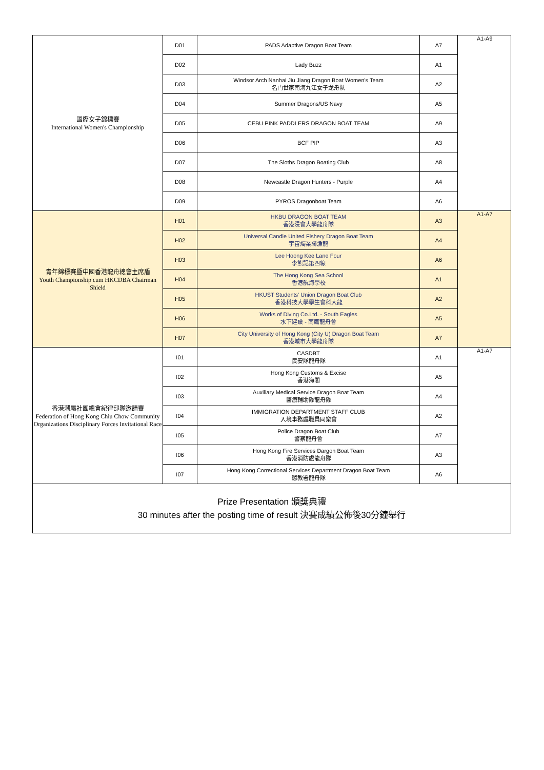| 國際女子錦標賽 International Women's Championship | D01 | PADS Adaptive Dragon Boat Team | A7 | A1-A9 |
| | D02 | Lady Buzz | A1 | |
| | D03 | Windsor Arch Nanhai Jiu Jiang Dragon Boat Women's Team 名门世家南海九江女子龙舟队 | A2 | |
| | D04 | Summer Dragons/US Navy | A5 | |
| | D05 | CEBU PINK PADDLERS DRAGON BOAT TEAM | A9 | |
| | D06 | BCF PIP | A3 | |
| | D07 | The Sloths Dragon Boating Club | A8 | |
| | D08 | Newcastle Dragon Hunters - Purple | A4 | |
| | D09 | PYROS Dragonboat Team | A6 | |
| 青年錦標賽暨中國香港龍舟總會主席盾 Youth Championship cum HKCDBA Chairman Shield | H01 | HKBU DRAGON BOAT TEAM 香港浸會大學龍舟隊 | A3 | A1-A7 |
| | H02 | Universal Candle United Fishery Dragon Boat Team 宇宙燭業聯漁龍 | A4 | |
| | H03 | Lee Hoong Kee Lane Four 李熊記第四線 | A6 | |
| | H04 | The Hong Kong Sea School 香港航海學校 | A1 | |
| | H05 | HKUST Students' Union Dragon Boat Club 香港科技大學學生會科大龍 | A2 | |
| | H06 | Works of Diving Co.Ltd. - South Eagles 水下建設 - 南鷹龍舟會 | A5 | |
| | H07 | City University of Hong Kong (City U) Dragon Boat Team 香港城市大學龍舟隊 | A7 | |
| 香港潮屬社團總會紀律部隊邀請賽 Federation of Hong Kong Chiu Chow Community Organizations Disciplinary Forces Invitational Race | I01 | CASDBT 民安隊龍舟隊 | A1 | A1-A7 |
| | I02 | Hong Kong Customs & Excise 香港海關 | A5 | |
| | I03 | Auxiliary Medical Service Dragon Boat Team 醫療輔助隊龍舟隊 | A4 | |
| | I04 | IMMIGRATION DEPARTMENT STAFF CLUB 入境事務處職員同樂會 | A2 | |
| | I05 | Police Dragon Boat Club 警察龍舟會 | A7 | |
| | I06 | Hong Kong Fire Services Dargon Boat Team 香港消防處龍舟隊 | A3 | |
| | I07 | Hong Kong Correctional Services Department Dragon Boat Team 懲教署龍舟隊 | A6 | |
| Prize Presentation 頒獎典禮 30 minutes after the posting time of result 決賽成績公佈後30分鐘舉行 | | | | |